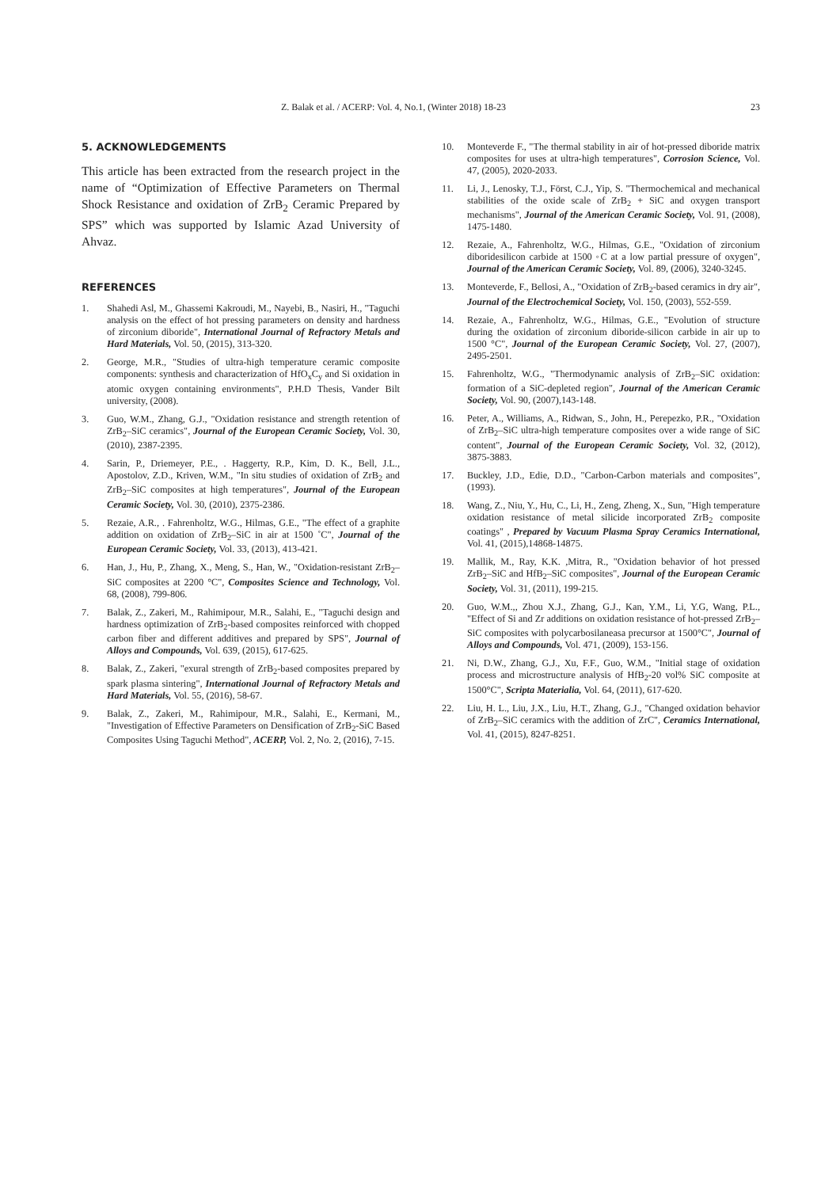Z. Balak et al. / ACERP: Vol. 4, No.1, (Winter 2018) 18-23 23
5. ACKNOWLEDGEMENTS
This article has been extracted from the research project in the name of “Optimization of Effective Parameters on Thermal Shock Resistance and oxidation of ZrB<sub>2</sub> Ceramic Prepared by SPS” which was supported by Islamic Azad University of Ahvaz.
REFERENCES
1. Shahedi Asl, M., Ghassemi Kakroudi, M., Nayebi, B., Nasiri, H., "Taguchi analysis on the effect of hot pressing parameters on density and hardness of zirconium diboride", International Journal of Refractory Metals and Hard Materials, Vol. 50, (2015), 313-320.
2. George, M.R., "Studies of ultra-high temperature ceramic composite components: synthesis and characterization of HfO<sub>x</sub>C<sub>y</sub> and Si oxidation in atomic oxygen containing environments", P.H.D Thesis, Vander Bilt university, (2008).
3. Guo, W.M., Zhang, G.J., "Oxidation resistance and strength retention of ZrB<sub>2</sub>–SiC ceramics", Journal of the European Ceramic Society, Vol. 30, (2010), 2387-2395.
4. Sarin, P., Driemeyer, P.E., . Haggerty, R.P., Kim, D. K., Bell, J.L., Apostolov, Z.D., Kriven, W.M., "In situ studies of oxidation of ZrB<sub>2</sub> and ZrB<sub>2</sub>–SiC composites at high temperatures", Journal of the European Ceramic Society, Vol. 30, (2010), 2375-2386.
5. Rezaie, A.R., . Fahrenholtz, W.G., Hilmas, G.E., "The effect of a graphite addition on oxidation of ZrB<sub>2</sub>–SiC in air at 1500 ˚C", Journal of the European Ceramic Society, Vol. 33, (2013), 413-421.
6. Han, J., Hu, P., Zhang, X., Meng, S., Han, W., "Oxidation-resistant ZrB<sub>2</sub>–SiC composites at 2200 °C", Composites Science and Technology, Vol. 68, (2008), 799-806.
7. Balak, Z., Zakeri, M., Rahimipour, M.R., Salahi, E., "Taguchi design and hardness optimization of ZrB<sub>2</sub>-based composites reinforced with chopped carbon fiber and different additives and prepared by SPS", Journal of Alloys and Compounds, Vol. 639, (2015), 617-625.
8. Balak, Z., Zakeri, "exural strength of ZrB<sub>2</sub>-based composites prepared by spark plasma sintering", International Journal of Refractory Metals and Hard Materials, Vol. 55, (2016), 58-67.
9. Balak, Z., Zakeri, M., Rahimipour, M.R., Salahi, E., Kermani, M., "Investigation of Effective Parameters on Densification of ZrB<sub>2</sub>-SiC Based Composites Using Taguchi Method", ACERP, Vol. 2, No. 2, (2016), 7-15.
10. Monteverde F., "The thermal stability in air of hot-pressed diboride matrix composites for uses at ultra-high temperatures", Corrosion Science, Vol. 47, (2005), 2020-2033.
11. Li, J., Lenosky, T.J., Först, C.J., Yip, S. "Thermochemical and mechanical stabilities of the oxide scale of ZrB<sub>2</sub> + SiC and oxygen transport mechanisms", Journal of the American Ceramic Society, Vol. 91, (2008), 1475-1480.
12. Rezaie, A., Fahrenholtz, W.G., Hilmas, G.E., "Oxidation of zirconium diboridesilicon carbide at 1500 ◦C at a low partial pressure of oxygen", Journal of the American Ceramic Society, Vol. 89, (2006), 3240-3245.
13. Monteverde, F., Bellosi, A., "Oxidation of ZrB<sub>2</sub>-based ceramics in dry air", Journal of the Electrochemical Society, Vol. 150, (2003), 552-559.
14. Rezaie, A., Fahrenholtz, W.G., Hilmas, G.E., "Evolution of structure during the oxidation of zirconium diboride-silicon carbide in air up to 1500 °C", Journal of the European Ceramic Society, Vol. 27, (2007), 2495-2501.
15. Fahrenholtz, W.G., "Thermodynamic analysis of ZrB<sub>2</sub>–SiC oxidation: formation of a SiC-depleted region", Journal of the American Ceramic Society, Vol. 90, (2007),143-148.
16. Peter, A., Williams, A., Ridwan, S., John, H., Perepezko, P.R., "Oxidation of ZrB<sub>2</sub>–SiC ultra-high temperature composites over a wide range of SiC content", Journal of the European Ceramic Society, Vol. 32, (2012), 3875-3883.
17. Buckley, J.D., Edie, D.D., "Carbon-Carbon materials and composites", (1993).
18. Wang, Z., Niu, Y., Hu, C., Li, H., Zeng, Zheng, X., Sun, "High temperature oxidation resistance of metal silicide incorporated ZrB<sub>2</sub> composite coatings" , Prepared by Vacuum Plasma Spray Ceramics International, Vol. 41, (2015),14868-14875.
19. Mallik, M., Ray, K.K. ,Mitra, R., "Oxidation behavior of hot pressed ZrB<sub>2</sub>–SiC and HfB<sub>2</sub>–SiC composites", Journal of the European Ceramic Society, Vol. 31, (2011), 199-215.
20. Guo, W.M.,, Zhou X.J., Zhang, G.J., Kan, Y.M., Li, Y.G, Wang, P.L., "Effect of Si and Zr additions on oxidation resistance of hot-pressed ZrB<sub>2</sub>–SiC composites with polycarbosilaneasa precursor at 1500°C", Journal of Alloys and Compounds, Vol. 471, (2009), 153-156.
21. Ni, D.W., Zhang, G.J., Xu, F.F., Guo, W.M., "Initial stage of oxidation process and microstructure analysis of HfB<sub>2</sub>-20 vol% SiC composite at 1500°C", Scripta Materialia, Vol. 64, (2011), 617-620.
22. Liu, H. L., Liu, J.X., Liu, H.T., Zhang, G.J., "Changed oxidation behavior of ZrB<sub>2</sub>–SiC ceramics with the addition of ZrC", Ceramics International, Vol. 41, (2015), 8247-8251.